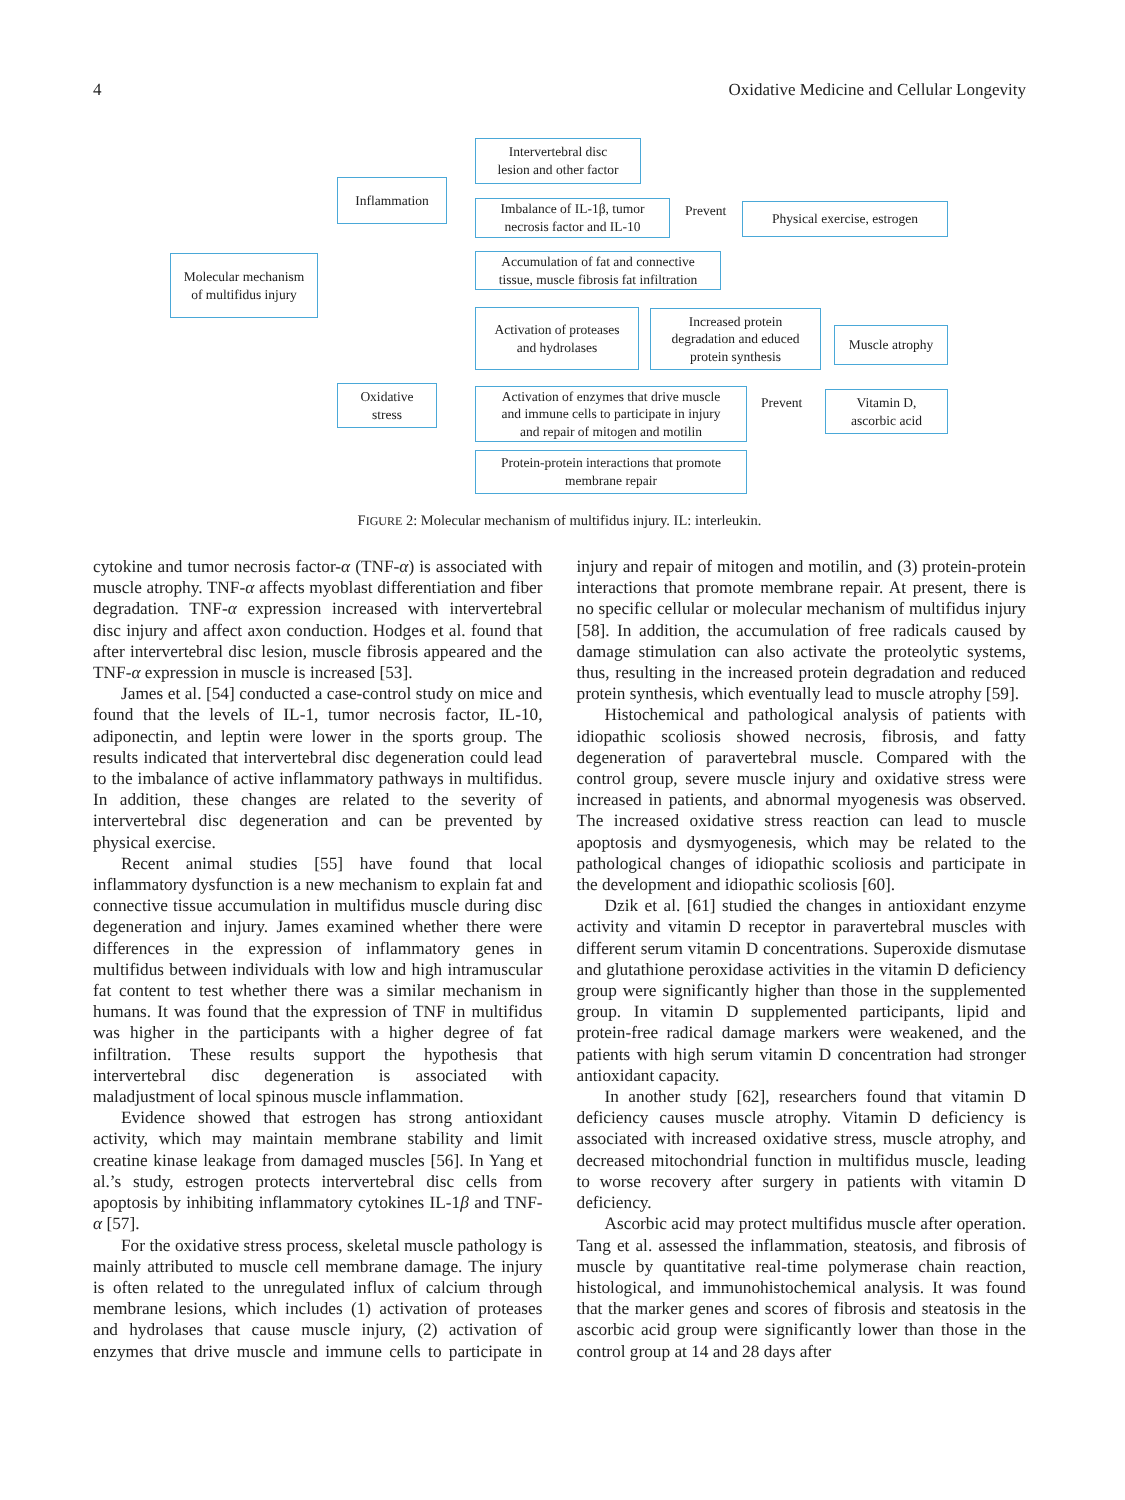4 Oxidative Medicine and Cellular Longevity
Molecular mechanism
of multifidus injury
Inflammation
Oxidative
stress
Intervertebral disc
lesion and other factor
Imbalance of IL-1β, tumor
necrosis factor and IL-10
Prevent
Physical exercise, estrogen
Accumulation of fat and connective
tissue, muscle fibrosis fat infiltration
Activation of proteases
and hydrolases
Increased protein
degradation and educed
protein synthesis
Muscle atrophy
Activation of enzymes that drive muscle
and immune cells to participate in injury
and repair of mitogen and motilin
Prevent
Vitamin D,
ascorbic acid
Protein-protein interactions that promote
membrane repair
FIGURE 2: Molecular mechanism of multifidus injury. IL: interleukin.
cytokine and tumor necrosis factor-α (TNF-α) is associated with muscle atrophy. TNF-α affects myoblast differentiation and fiber degradation. TNF-α expression increased with intervertebral disc injury and affect axon conduction. Hodges et al. found that after intervertebral disc lesion, muscle fibrosis appeared and the TNF-α expression in muscle is increased [53].
James et al. [54] conducted a case-control study on mice and found that the levels of IL-1, tumor necrosis factor, IL-10, adiponectin, and leptin were lower in the sports group. The results indicated that intervertebral disc degeneration could lead to the imbalance of active inflammatory pathways in multifidus. In addition, these changes are related to the severity of intervertebral disc degeneration and can be prevented by physical exercise.
Recent animal studies [55] have found that local inflammatory dysfunction is a new mechanism to explain fat and connective tissue accumulation in multifidus muscle during disc degeneration and injury. James examined whether there were differences in the expression of inflammatory genes in multifidus between individuals with low and high intramuscular fat content to test whether there was a similar mechanism in humans. It was found that the expression of TNF in multifidus was higher in the participants with a higher degree of fat infiltration. These results support the hypothesis that intervertebral disc degeneration is associated with maladjustment of local spinous muscle inflammation.
Evidence showed that estrogen has strong antioxidant activity, which may maintain membrane stability and limit creatine kinase leakage from damaged muscles [56]. In Yang et al.’s study, estrogen protects intervertebral disc cells from apoptosis by inhibiting inflammatory cytokines IL-1β and TNF-α [57].
For the oxidative stress process, skeletal muscle pathology is mainly attributed to muscle cell membrane damage. The injury is often related to the unregulated influx of calcium through membrane lesions, which includes (1) activation of proteases and hydrolases that cause muscle injury, (2) activation of enzymes that drive muscle and immune cells to participate in injury and repair of mitogen and motilin, and (3) protein-protein interactions that promote membrane repair. At present, there is no specific cellular or molecular mechanism of multifidus injury [58]. In addition, the accumulation of free radicals caused by damage stimulation can also activate the proteolytic systems, thus, resulting in the increased protein degradation and reduced protein synthesis, which eventually lead to muscle atrophy [59].
Histochemical and pathological analysis of patients with idiopathic scoliosis showed necrosis, fibrosis, and fatty degeneration of paravertebral muscle. Compared with the control group, severe muscle injury and oxidative stress were increased in patients, and abnormal myogenesis was observed. The increased oxidative stress reaction can lead to muscle apoptosis and dysmyogenesis, which may be related to the pathological changes of idiopathic scoliosis and participate in the development and idiopathic scoliosis [60].
Dzik et al. [61] studied the changes in antioxidant enzyme activity and vitamin D receptor in paravertebral muscles with different serum vitamin D concentrations. Superoxide dismutase and glutathione peroxidase activities in the vitamin D deficiency group were significantly higher than those in the supplemented group. In vitamin D supplemented participants, lipid and protein-free radical damage markers were weakened, and the patients with high serum vitamin D concentration had stronger antioxidant capacity.
In another study [62], researchers found that vitamin D deficiency causes muscle atrophy. Vitamin D deficiency is associated with increased oxidative stress, muscle atrophy, and decreased mitochondrial function in multifidus muscle, leading to worse recovery after surgery in patients with vitamin D deficiency.
Ascorbic acid may protect multifidus muscle after operation. Tang et al. assessed the inflammation, steatosis, and fibrosis of muscle by quantitative real-time polymerase chain reaction, histological, and immunohistochemical analysis. It was found that the marker genes and scores of fibrosis and steatosis in the ascorbic acid group were significantly lower than those in the control group at 14 and 28 days after